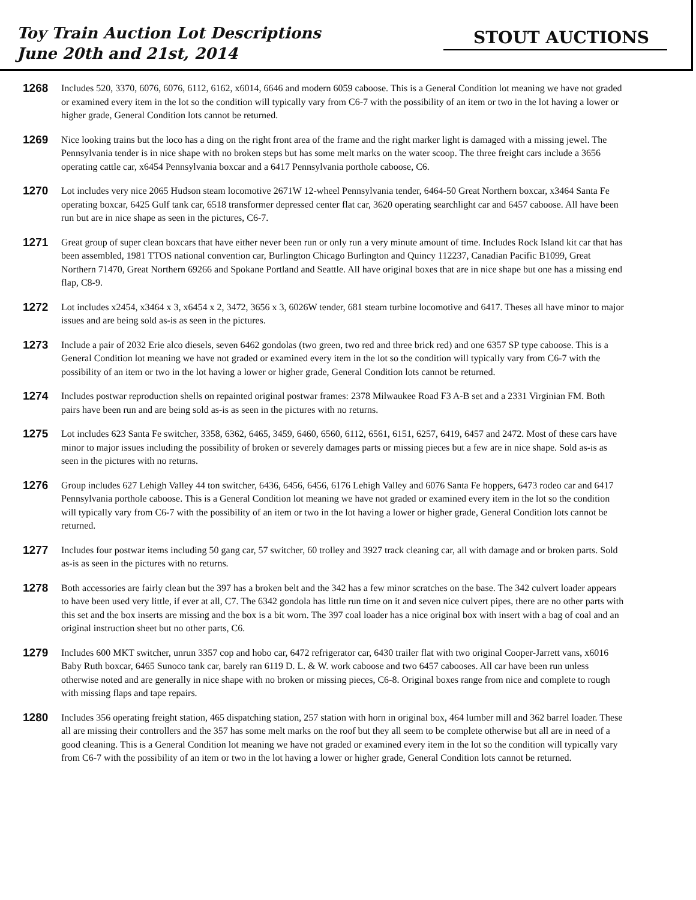Toy Train Auction Lot Descriptions
June 20th and 21st, 2014
STOUT AUCTIONS
1268
Includes 520, 3370, 6076, 6076, 6112, 6162, x6014, 6646 and modern 6059 caboose. This is a General Condition lot meaning we have not graded or examined every item in the lot so the condition will typically vary from C6-7 with the possibility of an item or two in the lot having a lower or higher grade, General Condition lots cannot be returned.
1269
Nice looking trains but the loco has a ding on the right front area of the frame and the right marker light is damaged with a missing jewel. The Pennsylvania tender is in nice shape with no broken steps but has some melt marks on the water scoop. The three freight cars include a 3656 operating cattle car, x6454 Pennsylvania boxcar and a 6417 Pennsylvania porthole caboose, C6.
1270
Lot includes very nice 2065 Hudson steam locomotive 2671W 12-wheel Pennsylvania tender, 6464-50 Great Northern boxcar, x3464 Santa Fe operating boxcar, 6425 Gulf tank car, 6518 transformer depressed center flat car, 3620 operating searchlight car and 6457 caboose. All have been run but are in nice shape as seen in the pictures, C6-7.
1271
Great group of super clean boxcars that have either never been run or only run a very minute amount of time. Includes Rock Island kit car that has been assembled, 1981 TTOS national convention car, Burlington Chicago Burlington and Quincy 112237, Canadian Pacific B1099, Great Northern 71470, Great Northern 69266 and Spokane Portland and Seattle. All have original boxes that are in nice shape but one has a missing end flap, C8-9.
1272
Lot includes x2454, x3464 x 3, x6454 x 2, 3472, 3656 x 3, 6026W tender, 681 steam turbine locomotive and 6417. Theses all have minor to major issues and are being sold as-is as seen in the pictures.
1273
Include a pair of 2032 Erie alco diesels, seven 6462 gondolas (two green, two red and three brick red) and one 6357 SP type caboose. This is a General Condition lot meaning we have not graded or examined every item in the lot so the condition will typically vary from C6-7 with the possibility of an item or two in the lot having a lower or higher grade, General Condition lots cannot be returned.
1274
Includes postwar reproduction shells on repainted original postwar frames: 2378 Milwaukee Road F3 A-B set and a 2331 Virginian FM. Both pairs have been run and are being sold as-is as seen in the pictures with no returns.
1275
Lot includes 623 Santa Fe switcher, 3358, 6362, 6465, 3459, 6460, 6560, 6112, 6561, 6151, 6257, 6419, 6457 and 2472. Most of these cars have minor to major issues including the possibility of broken or severely damages parts or missing pieces but a few are in nice shape. Sold as-is as seen in the pictures with no returns.
1276
Group includes 627 Lehigh Valley 44 ton switcher, 6436, 6456, 6456, 6176 Lehigh Valley and 6076 Santa Fe hoppers, 6473 rodeo car and 6417 Pennsylvania porthole caboose. This is a General Condition lot meaning we have not graded or examined every item in the lot so the condition will typically vary from C6-7 with the possibility of an item or two in the lot having a lower or higher grade, General Condition lots cannot be returned.
1277
Includes four postwar items including 50 gang car, 57 switcher, 60 trolley and 3927 track cleaning car, all with damage and or broken parts. Sold as-is as seen in the pictures with no returns.
1278
Both accessories are fairly clean but the 397 has a broken belt and the 342 has a few minor scratches on the base. The 342 culvert loader appears to have been used very little, if ever at all, C7. The 6342 gondola has little run time on it and seven nice culvert pipes, there are no other parts with this set and the box inserts are missing and the box is a bit worn. The 397 coal loader has a nice original box with insert with a bag of coal and an original instruction sheet but no other parts, C6.
1279
Includes 600 MKT switcher, unrun 3357 cop and hobo car, 6472 refrigerator car, 6430 trailer flat with two original Cooper-Jarrett vans, x6016 Baby Ruth boxcar, 6465 Sunoco tank car, barely ran 6119 D. L. & W. work caboose and two 6457 cabooses. All car have been run unless otherwise noted and are generally in nice shape with no broken or missing pieces, C6-8. Original boxes range from nice and complete to rough with missing flaps and tape repairs.
1280
Includes 356 operating freight station, 465 dispatching station, 257 station with horn in original box, 464 lumber mill and 362 barrel loader. These all are missing their controllers and the 357 has some melt marks on the roof but they all seem to be complete otherwise but all are in need of a good cleaning. This is a General Condition lot meaning we have not graded or examined every item in the lot so the condition will typically vary from C6-7 with the possibility of an item or two in the lot having a lower or higher grade, General Condition lots cannot be returned.